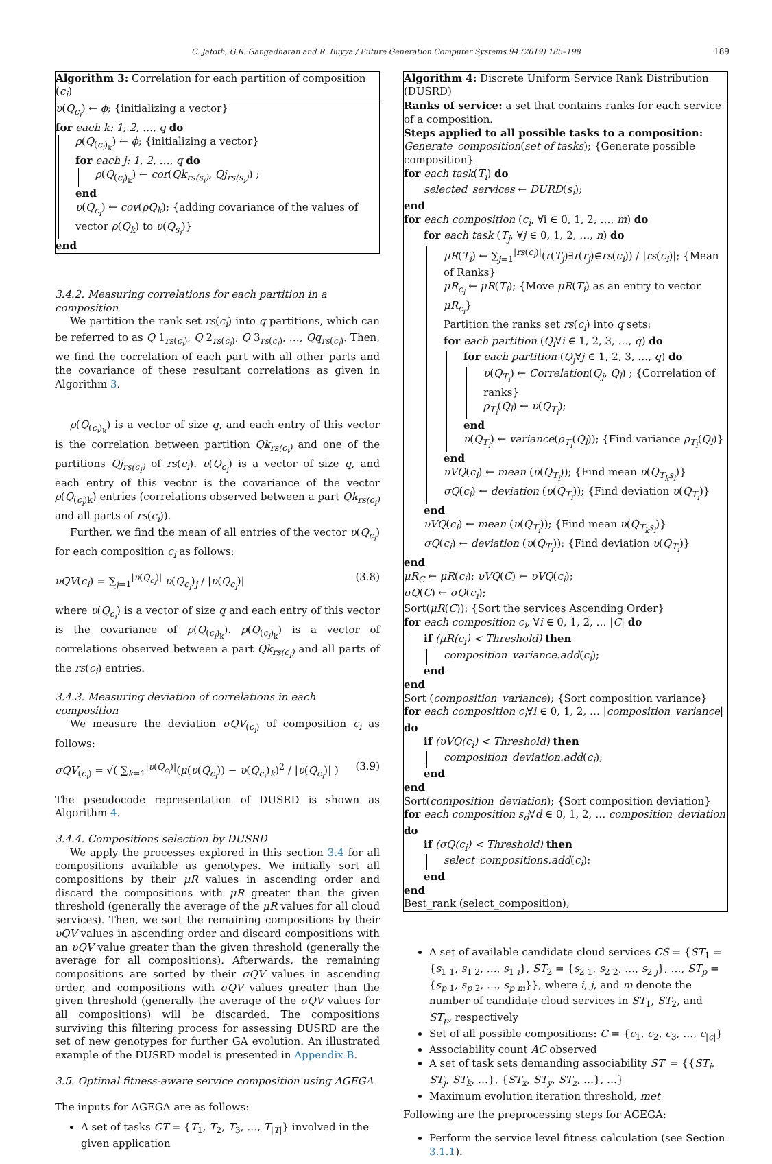C. Jatoth, G.R. Gangadharan and R. Buyya / Future Generation Computer Systems 94 (2019) 185–198 189
Algorithm 3: Correlation for each partition of composition (c<sub>i</sub>)
υ(Q<sub>c<sub>i</sub></sub>) ← ϕ; {initializing a vector}
for each k: 1, 2, …, q do
ρ(Q<sub>(c<sub>i</sub>)<sub>k</sub></sub>) ← ϕ; {initializing a vector}
for each j: 1, 2, …, q do
ρ(Q<sub>(c<sub>i</sub>)<sub>k</sub></sub>) ← cor(Qk<sub>rs(s<sub>i</sub>)</sub>, Qj<sub>rs(s<sub>i</sub>)</sub>) ;
end
υ(Q<sub>c<sub>i</sub></sub>) ← cov(ρQ<sub>k</sub>); {adding covariance of the values of vector ρ(Q<sub>k</sub>) to υ(Q<sub>s<sub>i</sub></sub>)}
end
3.4.2. Measuring correlations for each partition in a composition
We partition the rank set rs(c<sub>i</sub>) into q partitions, which can be referred to as Q 1<sub>rs(c<sub>i</sub>)</sub>, Q 2<sub>rs(c<sub>i</sub>)</sub>, Q 3<sub>rs(c<sub>i</sub>)</sub>, …, Qq<sub>rs(c<sub>i</sub>)</sub>. Then, we find the correlation of each part with all other parts and the covariance of these resultant correlations as given in Algorithm 3.
ρ(Q<sub>(c<sub>i</sub>)<sub>k</sub></sub>) is a vector of size q, and each entry of this vector is the correlation between partition Qk<sub>rs(c<sub>i</sub>)</sub> and one of the partitions Qj<sub>rs(c<sub>i</sub>)</sub> of rs(c<sub>i</sub>). υ(Q<sub>c<sub>i</sub></sub>) is a vector of size q, and each entry of this vector is the covariance of the vector ρ(Q<sub>(c<sub>i</sub>)k</sub>) entries (correlations observed between a part Qk<sub>rs(c<sub>i</sub>)</sub> and all parts of rs(c<sub>i</sub>)).
Further, we find the mean of all entries of the vector υ(Q<sub>c<sub>i</sub></sub>) for each composition c<sub>i</sub> as follows:
υQV(c<sub>i</sub>) = ∑<sub>j=1</sub><sup>|υ(Q<sub>c<sub>i</sub></sub>)|</sup> υ(Q<sub>c<sub>i</sub></sub>)<sub>j</sub> / |υ(Q<sub>c<sub>i</sub></sub>)| (3.8)
where υ(Q<sub>c<sub>i</sub></sub>) is a vector of size q and each entry of this vector is the covariance of ρ(Q<sub>(c<sub>i</sub>)<sub>k</sub></sub>). ρ(Q<sub>(c<sub>i</sub>)<sub>k</sub></sub>) is a vector of correlations observed between a part Qk<sub>rs(c<sub>i</sub>)</sub> and all parts of the rs(c<sub>i</sub>) entries.
3.4.3. Measuring deviation of correlations in each composition
We measure the deviation σQV<sub>(c<sub>i</sub>)</sub> of composition c<sub>i</sub> as follows:
σQV<sub>(c<sub>i</sub>)</sub> = √( ∑<sub>k=1</sub><sup>|υ(Q<sub>c<sub>i</sub></sub>)|</sup>(μ(υ(Q<sub>c<sub>i</sub></sub>)) − υ(Q<sub>c<sub>i</sub></sub>)<sub>k</sub>)<sup>2</sup> / |υ(Q<sub>c<sub>i</sub></sub>)| ) (3.9)
The pseudocode representation of DUSRD is shown as Algorithm 4.
3.4.4. Compositions selection by DUSRD
We apply the processes explored in this section 3.4 for all compositions available as genotypes. We initially sort all compositions by their μR values in ascending order and discard the compositions with μR greater than the given threshold (generally the average of the μR values for all cloud services). Then, we sort the remaining compositions by their υQV values in ascending order and discard compositions with an υQV value greater than the given threshold (generally the average for all compositions). Afterwards, the remaining compositions are sorted by their σQV values in ascending order, and compositions with σQV values greater than the given threshold (generally the average of the σQV values for all compositions) will be discarded. The compositions surviving this filtering process for assessing DUSRD are the set of new genotypes for further GA evolution. An illustrated example of the DUSRD model is presented in Appendix B.
3.5. Optimal fitness-aware service composition using AGEGA
The inputs for AGEGA are as follows:
A set of tasks CT = {T<sub>1</sub>, T<sub>2</sub>, T<sub>3</sub>, …, T<sub>|T|</sub>} involved in the given application
Algorithm 4: Discrete Uniform Service Rank Distribution (DUSRD)
Ranks of service: a set that contains ranks for each service of a composition.
Steps applied to all possible tasks to a composition:
Generate_composition(set of tasks); {Generate possible composition}
for each task(T<sub>i</sub>) do
selected_services ← DURD(s<sub>i</sub>);
end
for each composition (c<sub>i</sub>, ∀i ∈ 0, 1, 2, …, m) do
for each task (T<sub>j</sub>, ∀j ∈ 0, 1, 2, …, n) do
μR(T<sub>i</sub>) ← ∑<sub>j=1</sub><sup>|rs(c<sub>i</sub>)|</sup>(r(T<sub>j</sub>)∃r(r<sub>j</sub>)∈rs(c<sub>i</sub>)) / |rs(c<sub>i</sub>)|; {Mean of Ranks}
μR<sub>c<sub>i</sub></sub> ← μR(T<sub>i</sub>); {Move μR(T<sub>i</sub>) as an entry to vector μR<sub>c<sub>i</sub></sub>}
Partition the ranks set rs(c<sub>i</sub>) into q sets;
for each partition (Q<sub>i</sub>∀i ∈ 1, 2, 3, …, q) do
for each partition (Q<sub>j</sub>∀j ∈ 1, 2, 3, …, q) do
υ(Q<sub>T<sub>i</sub></sub>) ← Correlation(Q<sub>j</sub>, Q<sub>l</sub>) ; {Correlation of ranks}
ρ<sub>T<sub>i</sub></sub>(Q<sub>l</sub>) ← υ(Q<sub>T<sub>i</sub></sub>);
end
υ(Q<sub>T<sub>i</sub></sub>) ← variance(ρ<sub>T<sub>i</sub></sub>(Q<sub>l</sub>)); {Find variance ρ<sub>T<sub>i</sub></sub>(Q<sub>l</sub>)}
end
υVQ(c<sub>i</sub>) ← mean (υ(Q<sub>T<sub>i</sub></sub>)); {Find mean υ(Q<sub>T<sub>k</sub>s<sub>i</sub></sub>)}
σQ(c<sub>i</sub>) ← deviation (υ(Q<sub>T<sub>i</sub></sub>)); {Find deviation υ(Q<sub>T<sub>i</sub></sub>)}
end
υVQ(c<sub>i</sub>) ← mean (υ(Q<sub>T<sub>i</sub></sub>)); {Find mean υ(Q<sub>T<sub>k</sub>s<sub>i</sub></sub>)}
σQ(c<sub>i</sub>) ← deviation (υ(Q<sub>T<sub>i</sub></sub>)); {Find deviation υ(Q<sub>T<sub>i</sub></sub>)}
end
μR<sub>C</sub> ← μR(c<sub>i</sub>); υVQ(C) ← υVQ(c<sub>i</sub>);
σQ(C) ← σQ(c<sub>i</sub>);
Sort(μR(C)); {Sort the services Ascending Order}
for each composition c<sub>i</sub>, ∀i ∈ 0, 1, 2, … |C| do
if (μR(c<sub>i</sub>) < Threshold) then
composition_variance.add(c<sub>i</sub>);
end
end
Sort (composition_variance); {Sort composition variance}
for each composition c<sub>i</sub>∀i ∈ 0, 1, 2, … |composition_variance| do
if (υVQ(c<sub>i</sub>) < Threshold) then
composition_deviation.add(c<sub>i</sub>);
end
end
Sort(composition_deviation); {Sort composition deviation}
for each composition s<sub>d</sub>∀d ∈ 0, 1, 2, … composition_deviation do
if (σQ(c<sub>i</sub>) < Threshold) then
select_compositions.add(c<sub>i</sub>);
end
end
Best_rank (select_composition);
A set of available candidate cloud services CS = {ST<sub>1</sub> = {s<sub>1 1</sub>, s<sub>1 2</sub>, …, s<sub>1 i</sub>}, ST<sub>2</sub> = {s<sub>2 1</sub>, s<sub>2 2</sub>, …, s<sub>2 j</sub>}, …, ST<sub>p</sub> = {s<sub>p 1</sub>, s<sub>p 2</sub>, …, s<sub>p m</sub>}}, where i, j, and m denote the number of candidate cloud services in ST<sub>1</sub>, ST<sub>2</sub>, and ST<sub>p</sub>, respectively
Set of all possible compositions: C = {c<sub>1</sub>, c<sub>2</sub>, c<sub>3</sub>, …, c<sub>|c|</sub>}
Associability count AC observed
A set of task sets demanding associability ST′ = {{ST<sub>i</sub>, ST<sub>j</sub>, ST<sub>k</sub>, …}, {ST<sub>x</sub>, ST<sub>y</sub>, ST<sub>z</sub>, …}, …}
Maximum evolution iteration threshold, met
Following are the preprocessing steps for AGEGA:
Perform the service level fitness calculation (see Section 3.1.1).